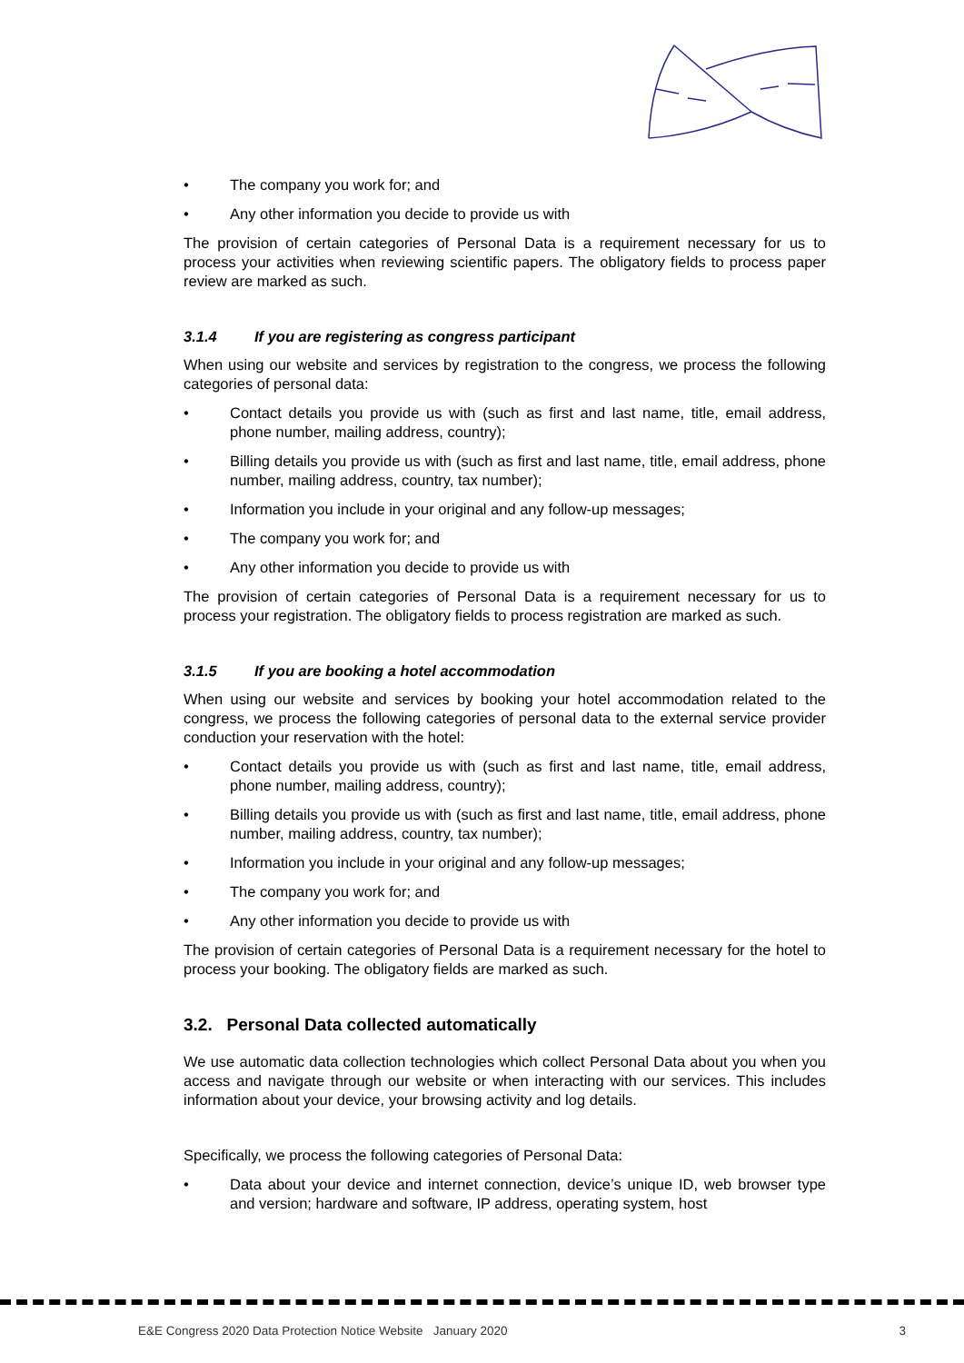• The company you work for; and
• Any other information you decide to provide us with
The provision of certain categories of Personal Data is a requirement necessary for us to process your activities when reviewing scientific papers. The obligatory fields to process paper review are marked as such.
3.1.4 If you are registering as congress participant
When using our website and services by registration to the congress, we process the following categories of personal data:
• Contact details you provide us with (such as first and last name, title, email address, phone number, mailing address, country);
• Billing details you provide us with (such as first and last name, title, email address, phone number, mailing address, country, tax number);
• Information you include in your original and any follow-up messages;
• The company you work for; and
• Any other information you decide to provide us with
The provision of certain categories of Personal Data is a requirement necessary for us to process your registration. The obligatory fields to process registration are marked as such.
3.1.5 If you are booking a hotel accommodation
When using our website and services by booking your hotel accommodation related to the congress, we process the following categories of personal data to the external service provider conduction your reservation with the hotel:
• Contact details you provide us with (such as first and last name, title, email address, phone number, mailing address, country);
• Billing details you provide us with (such as first and last name, title, email address, phone number, mailing address, country, tax number);
• Information you include in your original and any follow-up messages;
• The company you work for; and
• Any other information you decide to provide us with
The provision of certain categories of Personal Data is a requirement necessary for the hotel to process your booking. The obligatory fields are marked as such.
3.2. Personal Data collected automatically
We use automatic data collection technologies which collect Personal Data about you when you access and navigate through our website or when interacting with our services. This includes information about your device, your browsing activity and log details.
Specifically, we process the following categories of Personal Data:
• Data about your device and internet connection, device’s unique ID, web browser type and version; hardware and software, IP address, operating system, host
E&E Congress 2020 Data Protection Notice Website January 2020 3